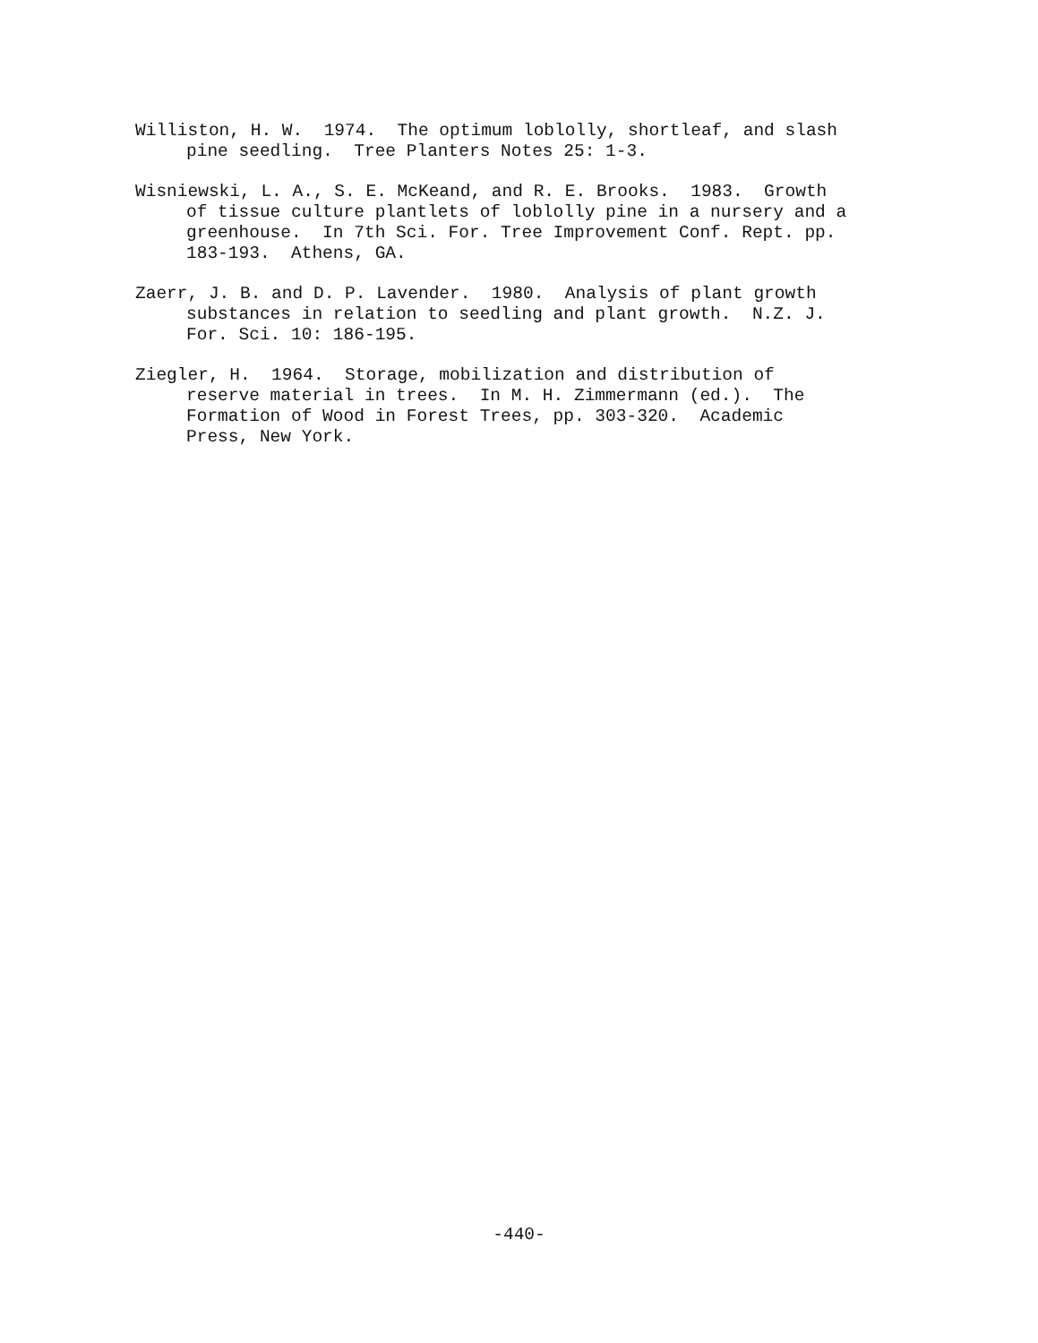Williston, H. W. 1974. The optimum loblolly, shortleaf, and slash pine seedling. Tree Planters Notes 25: 1-3.
Wisniewski, L. A., S. E. McKeand, and R. E. Brooks. 1983. Growth of tissue culture plantlets of loblolly pine in a nursery and a greenhouse. In 7th Sci. For. Tree Improvement Conf. Rept. pp. 183-193. Athens, GA.
Zaerr, J. B. and D. P. Lavender. 1980. Analysis of plant growth substances in relation to seedling and plant growth. N.Z. J. For. Sci. 10: 186-195.
Ziegler, H. 1964. Storage, mobilization and distribution of reserve material in trees. In M. H. Zimmermann (ed.). The Formation of Wood in Forest Trees, pp. 303-320. Academic Press, New York.
-440-